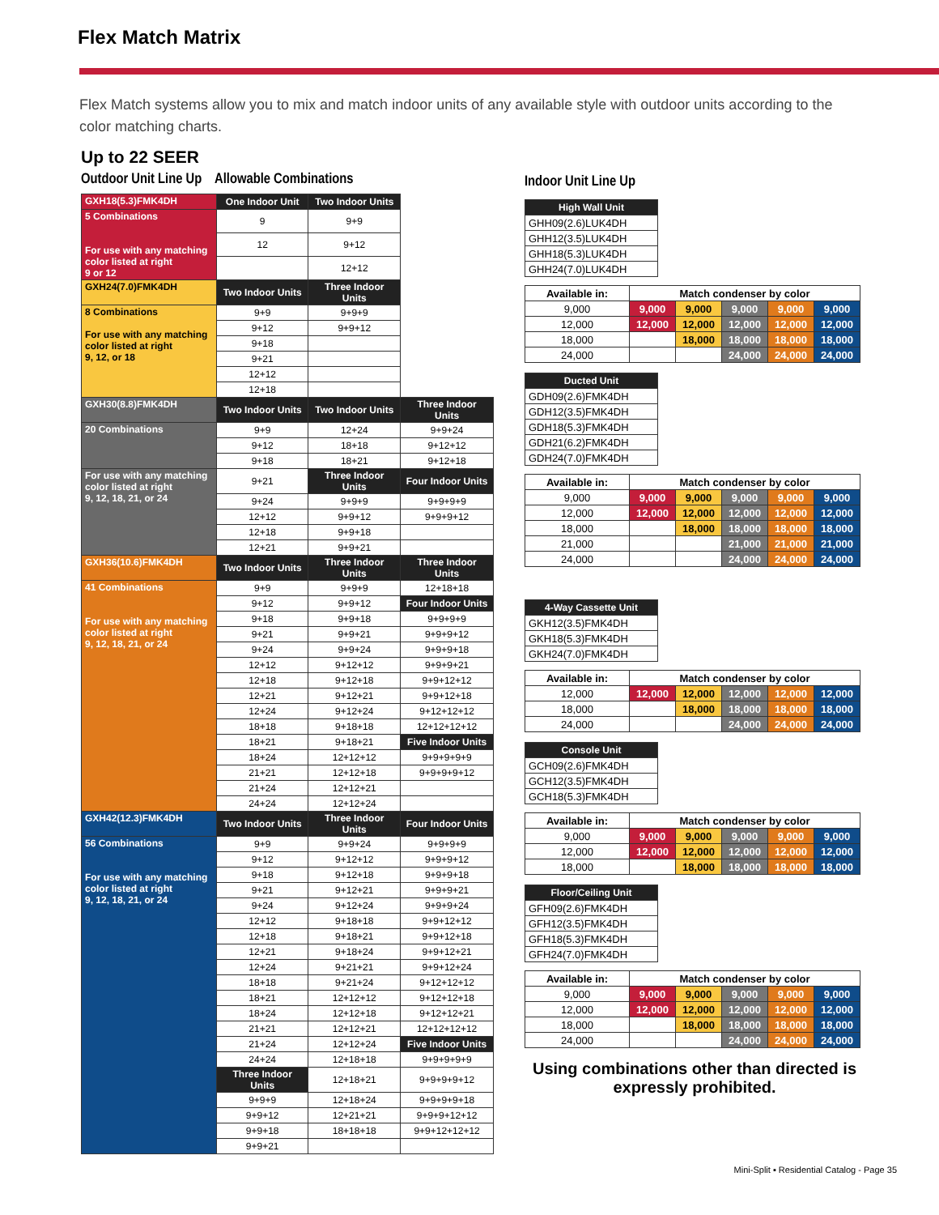Flex Match Matrix
Flex Match systems allow you to mix and match indoor units of any available style with outdoor units according to the color matching charts.
Up to 22 SEER
Outdoor Unit Line Up Allowable Combinations
| GXH18(5.3)FMK4DH | One Indoor Unit | Two Indoor Units | |
| 5 Combinations For use with any matching color listed at right 9 or 12 | 9 | 9+9 | |
| | 12 | 9+12 | |
| | | 12+12 | |
| GXH24(7.0)FMK4DH | Two Indoor Units | Three Indoor Units | |
| 8 Combinations For use with any matching color listed at right 9, 12, or 18 | 9+9 | 9+9+9 | |
| | 9+12 | 9+9+12 | |
| | 9+18 | | |
| | 9+21 | | |
| | 12+12 | | |
| | 12+18 | | |
| GXH30(8.8)FMK4DH | Two Indoor Units | Two Indoor Units | Three Indoor Units |
| 20 Combinations | 9+9 | 12+24 | 9+9+24 |
| | 9+12 | 18+18 | 9+12+12 |
| | 9+18 | 18+21 | 9+12+18 |
| For use with any matching color listed at right 9, 12, 18, 21, or 24 | 9+21 | Three Indoor Units | Four Indoor Units |
| | 9+24 | 9+9+9 | 9+9+9+9 |
| | 12+12 | 9+9+12 | 9+9+9+12 |
| | 12+18 | 9+9+18 | |
| | 12+21 | 9+9+21 | |
| GXH36(10.6)FMK4DH | Two Indoor Units | Three Indoor Units | Three Indoor Units |
| 41 Combinations For use with any matching color listed at right 9, 12, 18, 21, or 24 | 9+9 | 9+9+9 | 12+18+18 |
| | 9+12 | 9+9+12 | Four Indoor Units |
| | 9+18 | 9+9+18 | 9+9+9+9 |
| | 9+21 | 9+9+21 | 9+9+9+12 |
| | 9+24 | 9+9+24 | 9+9+9+18 |
| | 12+12 | 9+12+12 | 9+9+9+21 |
| | 12+18 | 9+12+18 | 9+9+12+12 |
| | 12+21 | 9+12+21 | 9+9+12+18 |
| | 12+24 | 9+12+24 | 9+12+12+12 |
| | 18+18 | 9+18+18 | 12+12+12+12 |
| | 18+21 | 9+18+21 | Five Indoor Units |
| | 18+24 | 12+12+12 | 9+9+9+9+9 |
| | 21+21 | 12+12+18 | 9+9+9+9+12 |
| | 21+24 | 12+12+21 | |
| | 24+24 | 12+12+24 | |
| GXH42(12.3)FMK4DH | Two Indoor Units | Three Indoor Units | Four Indoor Units |
| 56 Combinations For use with any matching color listed at right 9, 12, 18, 21, or 24 | 9+9 | 9+9+24 | 9+9+9+9 |
| | 9+12 | 9+12+12 | 9+9+9+12 |
| | 9+18 | 9+12+18 | 9+9+9+18 |
| | 9+21 | 9+12+21 | 9+9+9+21 |
| | 9+24 | 9+12+24 | 9+9+9+24 |
| | 12+12 | 9+18+18 | 9+9+12+12 |
| | 12+18 | 9+18+21 | 9+9+12+18 |
| | 12+21 | 9+18+24 | 9+9+12+21 |
| | 12+24 | 9+21+21 | 9+9+12+24 |
| | 18+18 | 9+21+24 | 9+12+12+12 |
| | 18+21 | 12+12+12 | 9+12+12+18 |
| | 18+24 | 12+12+18 | 9+12+12+21 |
| | 21+21 | 12+12+21 | 12+12+12+12 |
| | 21+24 | 12+12+24 | Five Indoor Units |
| | 24+24 | 12+18+18 | 9+9+9+9+9 |
| | Three Indoor Units | 12+18+21 | 9+9+9+9+12 |
| | 9+9+9 | 12+18+24 | 9+9+9+9+18 |
| | 9+9+12 | 12+21+21 | 9+9+9+12+12 |
| | 9+9+18 | 18+18+18 | 9+9+12+12+12 |
| | 9+9+21 | | |
Indoor Unit Line Up
| High Wall Unit |
| --- |
| GHH09(2.6)LUK4DH |
| GHH12(3.5)LUK4DH |
| GHH18(5.3)LUK4DH |
| GHH24(7.0)LUK4DH |
| Available in: | Match condenser by color | | | | |
| 9,000 | 9,000 | 9,000 | 9,000 | 9,000 | 9,000 |
| 12,000 | 12,000 | 12,000 | 12,000 | 12,000 | 12,000 |
| 18,000 | | 18,000 | 18,000 | 18,000 | 18,000 |
| 24,000 | | | 24,000 | 24,000 | 24,000 |
| Ducted Unit |
| --- |
| GDH09(2.6)FMK4DH |
| GDH12(3.5)FMK4DH |
| GDH18(5.3)FMK4DH |
| GDH21(6.2)FMK4DH |
| GDH24(7.0)FMK4DH |
| Available in: | Match condenser by color | | | | |
| 9,000 | 9,000 | 9,000 | 9,000 | 9,000 | 9,000 |
| 12,000 | 12,000 | 12,000 | 12,000 | 12,000 | 12,000 |
| 18,000 | | 18,000 | 18,000 | 18,000 | 18,000 |
| 21,000 | | | 21,000 | 21,000 | 21,000 |
| 24,000 | | | 24,000 | 24,000 | 24,000 |
| 4-Way Cassette Unit |
| --- |
| GKH12(3.5)FMK4DH |
| GKH18(5.3)FMK4DH |
| GKH24(7.0)FMK4DH |
| Available in: | Match condenser by color | | | | |
| 12,000 | 12,000 | 12,000 | 12,000 | 12,000 | 12,000 |
| 18,000 | | 18,000 | 18,000 | 18,000 | 18,000 |
| 24,000 | | | 24,000 | 24,000 | 24,000 |
| Console Unit |
| --- |
| GCH09(2.6)FMK4DH |
| GCH12(3.5)FMK4DH |
| GCH18(5.3)FMK4DH |
| Available in: | Match condenser by color | | | | |
| 9,000 | 9,000 | 9,000 | 9,000 | 9,000 | 9,000 |
| 12,000 | 12,000 | 12,000 | 12,000 | 12,000 | 12,000 |
| 18,000 | | 18,000 | 18,000 | 18,000 | 18,000 |
| Floor/Ceiling Unit |
| --- |
| GFH09(2.6)FMK4DH |
| GFH12(3.5)FMK4DH |
| GFH18(5.3)FMK4DH |
| GFH24(7.0)FMK4DH |
| Available in: | Match condenser by color | | | | |
| 9,000 | 9,000 | 9,000 | 9,000 | 9,000 | 9,000 |
| 12,000 | 12,000 | 12,000 | 12,000 | 12,000 | 12,000 |
| 18,000 | | 18,000 | 18,000 | 18,000 | 18,000 |
| 24,000 | | | 24,000 | 24,000 | 24,000 |
Using combinations other than directed is expressly prohibited.
Mini-Split ▪ Residential Catalog - Page 35